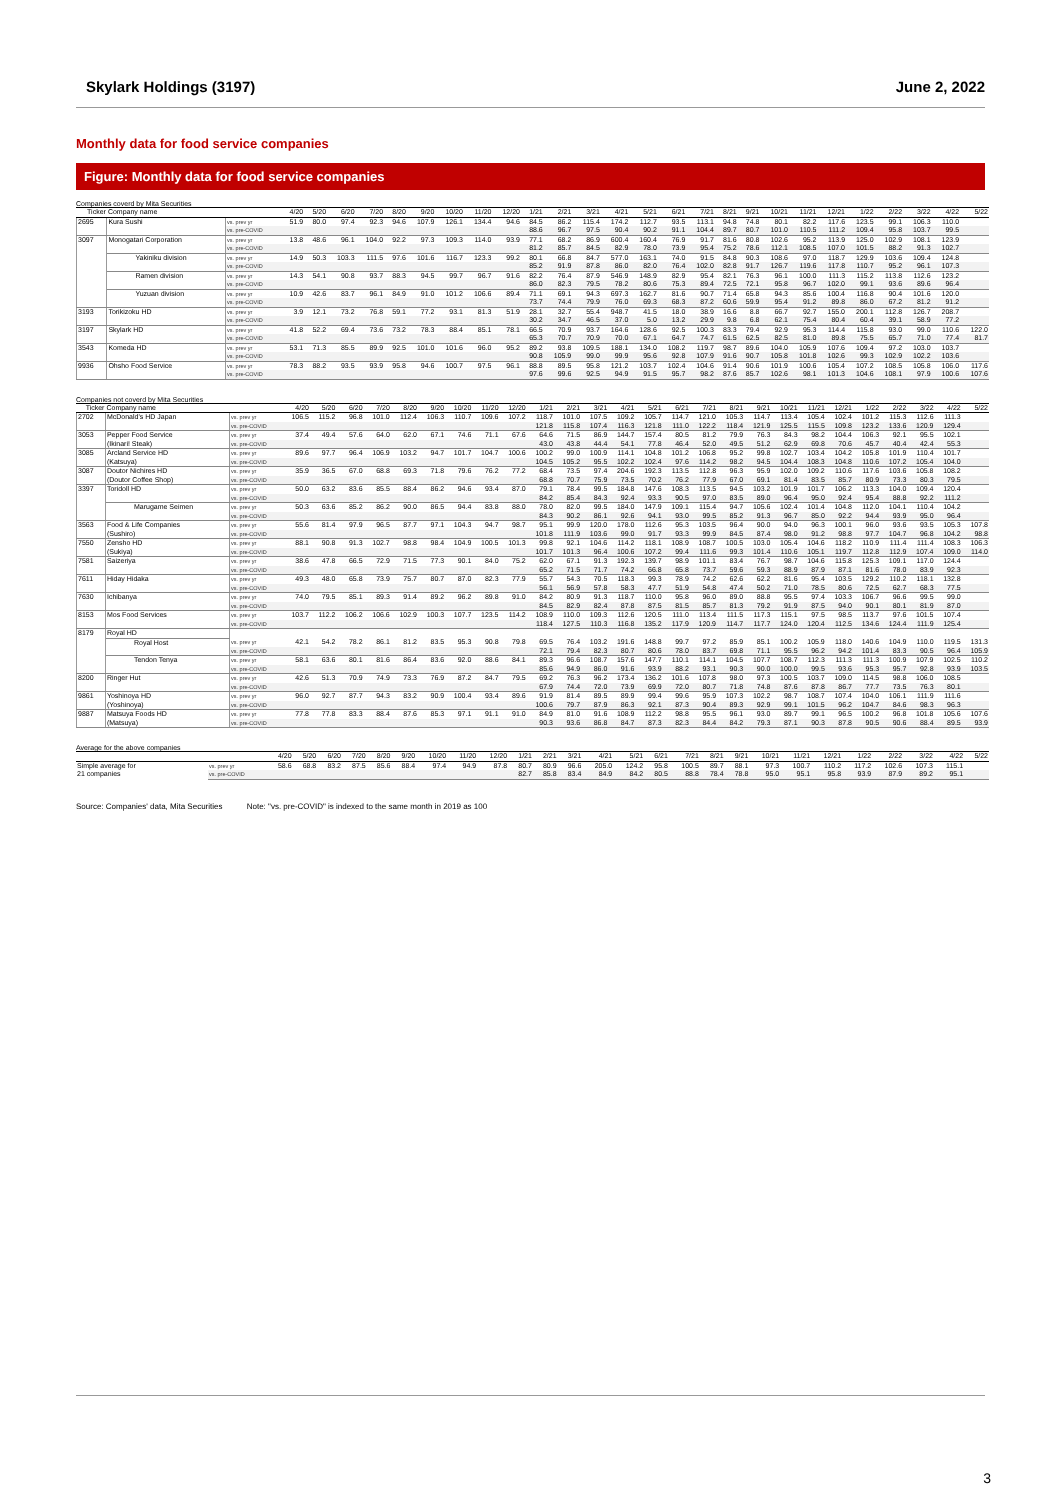Skylark Holdings (3197) June 2, 2022
Monthly data for food service companies
Figure: Monthly data for food service companies
Companies coverd by Mita Securities
| Ticker | Company name | | 4/20 | 5/20 | 6/20 | 7/20 | 8/20 | 9/20 | 10/20 | 11/20 | 12/20 | 1/21 | 2/21 | 3/21 | 4/21 | 5/21 | 6/21 | 7/21 | 8/21 | 9/21 | 10/21 | 11/21 | 12/21 | 1/22 | 2/22 | 3/22 | 4/22 | 5/22 |
| --- | --- | --- | --- | --- | --- | --- | --- | --- | --- | --- | --- | --- | --- | --- | --- | --- | --- | --- | --- | --- | --- | --- | --- | --- | --- | --- | --- | --- |
| 2695 | Kura Sushi | vs. prev yr | 51.9 | 80.0 | 97.4 | 92.3 | 94.6 | 107.9 | 126.1 | 134.4 | 94.6 | 84.5 | 86.2 | 115.4 | 174.2 | 112.7 | 93.5 | 113.1 | 94.8 | 74.8 | 80.1 | 82.2 | 117.6 | 123.5 | 99.1 | 106.3 | 110.0 | |
| | | vs. pre-COVID | | | | | | | | | | 88.6 | 96.7 | 97.5 | 90.4 | 90.2 | 91.1 | 104.4 | 89.7 | 80.7 | 101.0 | 110.5 | 111.2 | 109.4 | 95.8 | 103.7 | 99.5 | |
| 3097 | Monogatari Corporation | vs. prev yr | 13.8 | 48.6 | 96.1 | 104.0 | 92.2 | 97.3 | 109.3 | 114.0 | 93.9 | 77.1 | 68.2 | 86.9 | 600.4 | 160.4 | 76.9 | 91.7 | 81.6 | 80.8 | 102.6 | 95.2 | 113.9 | 125.0 | 102.9 | 108.1 | 123.9 | |
| | | vs. pre-COVID | | | | | | | | | | 81.2 | 85.7 | 84.5 | 82.9 | 78.0 | 73.9 | 95.4 | 75.2 | 78.6 | 112.1 | 108.5 | 107.0 | 101.5 | 88.2 | 91.3 | 102.7 | |
| | Yakiniku division | vs. prev yr | 14.9 | 50.3 | 103.3 | 111.5 | 97.6 | 101.6 | 116.7 | 123.3 | 99.2 | 80.1 | 66.8 | 84.7 | 577.0 | 163.1 | 74.0 | 91.5 | 84.8 | 90.3 | 108.6 | 97.0 | 118.7 | 129.9 | 103.6 | 109.4 | 124.8 | |
| | | vs. pre-COVID | | | | | | | | | | 85.2 | 91.9 | 87.8 | 86.0 | 82.0 | 76.4 | 102.0 | 82.8 | 91.7 | 126.7 | 119.6 | 117.8 | 110.7 | 95.2 | 96.1 | 107.3 | |
| | Ramen division | vs. prev yr | 14.3 | 54.1 | 90.8 | 93.7 | 88.3 | 94.5 | 99.7 | 96.7 | 91.6 | 82.2 | 76.4 | 87.9 | 546.9 | 148.9 | 82.9 | 95.4 | 82.1 | 76.3 | 96.1 | 100.0 | 111.3 | 115.2 | 113.8 | 112.6 | 123.2 | |
| | | vs. pre-COVID | | | | | | | | | | 86.0 | 82.3 | 79.5 | 78.2 | 80.6 | 75.3 | 89.4 | 72.5 | 72.1 | 95.8 | 96.7 | 102.0 | 99.1 | 93.6 | 89.6 | 96.4 | |
| | Yuzuan division | vs. prev yr | 10.9 | 42.6 | 83.7 | 96.1 | 84.9 | 91.0 | 101.2 | 106.6 | 89.4 | 71.1 | 69.1 | 94.3 | 697.3 | 162.7 | 81.6 | 90.7 | 71.4 | 65.8 | 94.3 | 85.6 | 100.4 | 116.8 | 90.4 | 101.6 | 120.0 | |
| | | vs. pre-COVID | | | | | | | | | | 73.7 | 74.4 | 79.9 | 76.0 | 69.3 | 68.3 | 87.2 | 60.6 | 59.9 | 95.4 | 91.2 | 89.8 | 86.0 | 67.2 | 81.2 | 91.2 | |
| 3193 | Torikizoku HD | vs. prev yr | 3.9 | 12.1 | 73.2 | 76.8 | 59.1 | 77.2 | 93.1 | 81.3 | 51.9 | 28.1 | 32.7 | 55.4 | 948.7 | 41.5 | 18.0 | 38.9 | 16.6 | 8.8 | 66.7 | 92.7 | 155.0 | 200.1 | 112.8 | 126.7 | 208.7 | |
| | | vs. pre-COVID | | | | | | | | | | 30.2 | 34.7 | 46.5 | 37.0 | 5.0 | 13.2 | 29.9 | 9.8 | 6.8 | 62.1 | 75.4 | 80.4 | 60.4 | 39.1 | 58.9 | 77.2 | |
| 3197 | Skylark HD | vs. prev yr | 41.8 | 52.2 | 69.4 | 73.6 | 73.2 | 78.3 | 88.4 | 85.1 | 78.1 | 66.5 | 70.9 | 93.7 | 164.6 | 128.6 | 92.5 | 100.3 | 83.3 | 79.4 | 92.9 | 95.3 | 114.4 | 115.8 | 93.0 | 99.0 | 110.6 | 122.0 |
| | | vs. pre-COVID | | | | | | | | | | 65.3 | 70.7 | 70.9 | 70.0 | 67.1 | 64.7 | 74.7 | 61.5 | 62.5 | 82.5 | 81.0 | 89.8 | 75.5 | 65.7 | 71.0 | 77.4 | 81.7 |
| 3543 | Komeda HD | vs. prev yr | 53.1 | 71.3 | 85.5 | 89.9 | 92.5 | 101.0 | 101.6 | 96.0 | 95.2 | 89.2 | 93.8 | 109.5 | 188.1 | 134.0 | 108.2 | 119.7 | 98.7 | 89.6 | 104.0 | 105.9 | 107.6 | 109.4 | 97.2 | 103.0 | 103.7 | |
| | | vs. pre-COVID | | | | | | | | | | 90.8 | 105.9 | 99.0 | 99.9 | 95.6 | 92.8 | 107.9 | 91.6 | 90.7 | 105.8 | 101.8 | 102.6 | 99.3 | 102.9 | 102.2 | 103.6 | |
| 9936 | Ohsho Food Service | vs. prev yr | 78.3 | 88.2 | 93.5 | 93.9 | 95.8 | 94.6 | 100.7 | 97.5 | 96.1 | 88.8 | 89.5 | 95.8 | 121.2 | 103.7 | 102.4 | 104.6 | 91.4 | 90.6 | 101.9 | 100.6 | 105.4 | 107.2 | 108.5 | 105.8 | 106.0 | 117.6 |
| | | vs. pre-COVID | | | | | | | | | | 97.6 | 99.6 | 92.5 | 94.9 | 91.5 | 95.7 | 98.2 | 87.6 | 85.7 | 102.6 | 98.1 | 101.3 | 104.6 | 108.1 | 97.9 | 100.6 | 107.6 |
Companies not coverd by Mita Securities
| Ticker | Company name | | 4/20 | 5/20 | 6/20 | 7/20 | 8/20 | 9/20 | 10/20 | 11/20 | 12/20 | 1/21 | 2/21 | 3/21 | 4/21 | 5/21 | 6/21 | 7/21 | 8/21 | 9/21 | 10/21 | 11/21 | 12/21 | 1/22 | 2/22 | 3/22 | 4/22 | 5/22 |
| --- | --- | --- | --- | --- | --- | --- | --- | --- | --- | --- | --- | --- | --- | --- | --- | --- | --- | --- | --- | --- | --- | --- | --- | --- | --- | --- | --- | --- |
| 2702 | McDonald's HD Japan | vs. prev yr | 106.5 | 115.2 | 96.8 | 101.0 | 112.4 | 106.3 | 110.7 | 109.6 | 107.2 | 118.7 | 101.0 | 107.5 | 109.2 | 105.7 | 114.7 | 121.0 | 105.3 | 114.7 | 113.4 | 105.4 | 102.4 | 101.2 | 115.3 | 112.6 | 111.3 | |
| | | vs. pre-COVID | | | | | | | | | | 121.8 | 115.8 | 107.4 | 116.3 | 121.8 | 111.0 | 122.2 | 118.4 | 121.9 | 125.5 | 115.5 | 109.8 | 123.2 | 133.6 | 120.9 | 129.4 | |
| 3053 | Pepper Food Service (Ikinari! Steak) | vs. prev yr | 37.4 | 49.4 | 57.6 | 64.0 | 62.0 | 67.1 | 74.6 | 71.1 | 67.6 | 64.6 | 71.5 | 86.9 | 144.7 | 157.4 | 80.5 | 81.2 | 79.9 | 76.3 | 84.3 | 98.2 | 104.4 | 106.3 | 92.1 | 95.5 | 102.1 | |
| | | vs. pre-COVID | | | | | | | | | | 43.0 | 43.8 | 44.4 | 54.1 | 77.8 | 46.4 | 52.0 | 49.5 | 51.2 | 62.9 | 69.8 | 70.6 | 45.7 | 40.4 | 42.4 | 55.3 | |
| 3085 | Arcland Service HD (Katsuya) | vs. prev yr | 89.6 | 97.7 | 96.4 | 106.9 | 103.2 | 94.7 | 101.7 | 104.7 | 100.6 | 100.2 | 99.0 | 100.9 | 114.1 | 104.8 | 101.2 | 106.8 | 95.2 | 99.8 | 102.7 | 103.4 | 104.2 | 105.8 | 101.9 | 110.4 | 101.7 | |
| | | vs. pre-COVID | | | | | | | | | | 104.5 | 105.2 | 95.5 | 102.2 | 102.4 | 97.6 | 114.2 | 98.2 | 94.5 | 104.4 | 108.3 | 104.8 | 110.6 | 107.2 | 105.4 | 104.0 | |
| 3087 | Doutor Nichires HD (Doutor Coffee Shop) | vs. prev yr | 35.9 | 36.5 | 67.0 | 68.8 | 69.3 | 71.8 | 79.6 | 76.2 | 77.2 | 68.4 | 73.5 | 97.4 | 204.6 | 192.3 | 113.5 | 112.8 | 96.3 | 95.9 | 102.0 | 109.2 | 110.6 | 117.6 | 103.6 | 105.8 | 108.2 | |
| | | vs. pre-COVID | | | | | | | | | | 68.8 | 70.7 | 75.9 | 73.5 | 70.2 | 76.2 | 77.9 | 67.0 | 69.1 | 81.4 | 83.5 | 85.7 | 80.9 | 73.3 | 80.3 | 79.5 | |
| 3397 | Toridoll HD | vs. prev yr | 50.0 | 63.2 | 83.6 | 85.5 | 88.4 | 86.2 | 94.6 | 93.4 | 87.0 | 79.1 | 78.4 | 99.5 | 184.8 | 147.6 | 108.3 | 113.5 | 94.5 | 103.2 | 101.9 | 101.7 | 106.2 | 113.3 | 104.0 | 109.4 | 120.4 | |
| | | vs. pre-COVID | | | | | | | | | | 84.2 | 85.4 | 84.3 | 92.4 | 93.3 | 90.5 | 97.0 | 83.5 | 89.0 | 96.4 | 95.0 | 92.4 | 95.4 | 88.8 | 92.2 | 111.2 | |
| | Marugame Seimen | vs. prev yr | 50.3 | 63.6 | 85.2 | 86.2 | 90.0 | 86.5 | 94.4 | 83.8 | 88.0 | 78.0 | 82.0 | 99.5 | 184.0 | 147.9 | 109.1 | 115.4 | 94.7 | 105.6 | 102.4 | 101.4 | 104.8 | 112.0 | 104.1 | 110.4 | 104.2 | |
| | | vs. pre-COVID | | | | | | | | | | 84.3 | 90.2 | 86.1 | 92.6 | 94.1 | 93.0 | 99.5 | 85.2 | 91.3 | 96.7 | 85.0 | 92.2 | 94.4 | 93.9 | 95.0 | 96.4 | |
| 3563 | Food & Life Companies (Sushiro) | vs. prev yr | 55.6 | 81.4 | 97.9 | 96.5 | 87.7 | 97.1 | 104.3 | 94.7 | 98.7 | 95.1 | 99.9 | 120.0 | 178.0 | 112.6 | 95.3 | 103.5 | 96.4 | 90.0 | 94.0 | 96.3 | 100.1 | 96.0 | 93.6 | 93.5 | 105.3 | 107.8 |
| | | vs. pre-COVID | | | | | | | | | | 101.8 | 111.9 | 103.6 | 99.0 | 91.7 | 93.3 | 99.9 | 84.5 | 87.4 | 98.0 | 91.2 | 98.8 | 97.7 | 104.7 | 96.8 | 104.2 | 98.8 |
| 7550 | Zensho HD (Sukiya) | vs. prev yr | 88.1 | 90.8 | 91.3 | 102.7 | 98.8 | 98.4 | 104.9 | 100.5 | 101.3 | 99.8 | 92.1 | 104.6 | 114.2 | 118.1 | 108.9 | 108.7 | 100.5 | 103.0 | 105.4 | 104.6 | 118.2 | 110.9 | 111.4 | 111.4 | 108.3 | 106.3 |
| | | vs. pre-COVID | | | | | | | | | | 101.7 | 101.3 | 96.4 | 100.6 | 107.2 | 99.4 | 111.6 | 99.3 | 101.4 | 110.6 | 105.1 | 119.7 | 112.8 | 112.9 | 107.4 | 109.0 | 114.0 |
| 7581 | Saizeriya | vs. prev yr | 38.6 | 47.8 | 66.5 | 72.9 | 71.5 | 77.3 | 90.1 | 84.0 | 75.2 | 62.0 | 67.1 | 91.3 | 192.3 | 139.7 | 98.9 | 101.1 | 83.4 | 76.7 | 98.7 | 104.6 | 115.8 | 125.3 | 109.1 | 117.0 | 124.4 | |
| | | vs. pre-COVID | | | | | | | | | | 65.2 | 71.5 | 71.7 | 74.2 | 66.8 | 65.8 | 73.7 | 59.6 | 59.3 | 88.9 | 87.9 | 87.1 | 81.6 | 78.0 | 83.9 | 92.3 | |
| 7611 | Hiday Hidaka | vs. prev yr | 49.3 | 48.0 | 65.8 | 73.9 | 75.7 | 80.7 | 87.0 | 82.3 | 77.9 | 55.7 | 54.3 | 70.5 | 118.3 | 99.3 | 78.9 | 74.2 | 62.6 | 62.2 | 81.6 | 95.4 | 103.5 | 129.2 | 110.2 | 118.1 | 132.8 | |
| | | vs. pre-COVID | | | | | | | | | | 56.1 | 56.9 | 57.8 | 58.3 | 47.7 | 51.9 | 54.8 | 47.4 | 50.2 | 71.0 | 78.5 | 80.6 | 72.5 | 62.7 | 68.3 | 77.5 | |
| 7630 | Ichibanya | vs. prev yr | 74.0 | 79.5 | 85.1 | 89.3 | 91.4 | 89.2 | 96.2 | 89.8 | 91.0 | 84.2 | 80.9 | 91.3 | 118.7 | 110.0 | 95.8 | 96.0 | 89.0 | 88.8 | 95.5 | 97.4 | 103.3 | 106.7 | 96.6 | 99.5 | 99.0 | |
| | | vs. pre-COVID | | | | | | | | | | 84.5 | 82.9 | 82.4 | 87.8 | 87.5 | 81.5 | 85.7 | 81.3 | 79.2 | 91.9 | 87.5 | 94.0 | 90.1 | 80.1 | 81.9 | 87.0 | |
| 8153 | Mos Food Services | vs. prev yr | 103.7 | 112.2 | 106.2 | 106.6 | 102.9 | 100.3 | 107.7 | 123.5 | 114.2 | 108.9 | 110.0 | 109.3 | 112.6 | 120.5 | 111.0 | 113.4 | 111.5 | 117.3 | 115.1 | 97.5 | 98.5 | 113.7 | 97.6 | 101.5 | 107.4 | |
| | | vs. pre-COVID | | | | | | | | | | 118.4 | 127.5 | 110.3 | 116.8 | 135.2 | 117.9 | 120.9 | 114.7 | 117.7 | 124.0 | 120.4 | 112.5 | 134.6 | 124.4 | 111.9 | 125.4 | |
| 8179 | Royal HD | | | | | | | | | | | | | | | | | | | | | | | | | | | |
| | Royal Host | vs. prev yr | 42.1 | 54.2 | 78.2 | 86.1 | 81.2 | 83.5 | 95.3 | 90.8 | 79.8 | 69.5 | 76.4 | 103.2 | 191.6 | 148.8 | 99.7 | 97.2 | 85.9 | 85.1 | 100.2 | 105.9 | 118.0 | 140.6 | 104.9 | 110.0 | 119.5 | 131.3 |
| | | vs. pre-COVID | | | | | | | | | | 72.1 | 79.4 | 82.3 | 80.7 | 80.6 | 78.0 | 83.7 | 69.8 | 71.1 | 95.5 | 96.2 | 94.2 | 101.4 | 83.3 | 90.5 | 96.4 | 105.9 |
| | Tendon Tenya | vs. prev yr | 58.1 | 63.6 | 80.1 | 81.6 | 86.4 | 83.6 | 92.0 | 88.6 | 84.1 | 89.3 | 96.6 | 108.7 | 157.6 | 147.7 | 110.1 | 114.1 | 104.5 | 107.7 | 108.7 | 112.3 | 111.3 | 111.3 | 100.9 | 107.9 | 102.5 | 110.2 |
| | | vs. pre-COVID | | | | | | | | | | 85.6 | 94.9 | 86.0 | 91.6 | 93.9 | 88.2 | 93.1 | 90.3 | 90.0 | 100.0 | 99.5 | 93.6 | 95.3 | 95.7 | 92.8 | 93.9 | 103.5 |
| 8200 | Ringer Hut | vs. prev yr | 42.6 | 51.3 | 70.9 | 74.9 | 73.3 | 76.9 | 87.2 | 84.7 | 79.5 | 69.2 | 76.3 | 96.2 | 173.4 | 136.2 | 101.6 | 107.8 | 98.0 | 97.3 | 100.5 | 103.7 | 109.0 | 114.5 | 98.8 | 106.0 | 108.5 | |
| | | vs. pre-COVID | | | | | | | | | | 67.9 | 74.4 | 72.0 | 73.9 | 69.9 | 72.0 | 80.7 | 71.8 | 74.8 | 87.6 | 87.8 | 86.7 | 77.7 | 73.5 | 76.3 | 80.1 | |
| 9861 | Yoshinoya HD (Yoshinoya) | vs. prev yr | 96.0 | 92.7 | 87.7 | 94.3 | 83.2 | 90.9 | 100.4 | 93.4 | 89.6 | 91.9 | 81.4 | 89.5 | 89.9 | 99.4 | 99.6 | 95.9 | 107.3 | 102.2 | 98.7 | 108.7 | 107.4 | 104.0 | 106.1 | 111.9 | 111.6 | |
| | | vs. pre-COVID | | | | | | | | | | 100.6 | 79.7 | 87.9 | 86.3 | 92.1 | 87.3 | 90.4 | 89.3 | 92.9 | 99.1 | 101.5 | 96.2 | 104.7 | 84.6 | 98.3 | 96.3 | |
| 9887 | Matsuya Foods HD (Matsuya) | vs. prev yr | 77.8 | 77.8 | 83.3 | 88.4 | 87.6 | 85.3 | 97.1 | 91.1 | 91.0 | 84.9 | 81.0 | 91.6 | 108.9 | 112.2 | 98.8 | 95.5 | 96.1 | 93.0 | 89.7 | 99.1 | 96.5 | 100.2 | 96.8 | 101.8 | 105.6 | 107.6 |
| | | vs. pre-COVID | | | | | | | | | | 90.3 | 93.6 | 86.8 | 84.7 | 87.3 | 82.3 | 84.4 | 84.2 | 79.3 | 87.1 | 90.3 | 87.8 | 90.5 | 90.6 | 88.4 | 89.5 | 93.9 |
Average for the above companies
| | | 4/20 | 5/20 | 6/20 | 7/20 | 8/20 | 9/20 | 10/20 | 11/20 | 12/20 | 1/21 | 2/21 | 3/21 | 4/21 | 5/21 | 6/21 | 7/21 | 8/21 | 9/21 | 10/21 | 11/21 | 12/21 | 1/22 | 2/22 | 3/22 | 4/22 | 5/22 |
| --- | --- | --- | --- | --- | --- | --- | --- | --- | --- | --- | --- | --- | --- | --- | --- | --- | --- | --- | --- | --- | --- | --- | --- | --- | --- | --- | --- |
| Simple average for | vs. prev yr | 58.6 | 68.8 | 83.2 | 87.5 | 85.6 | 88.4 | 97.4 | 94.9 | 87.8 | 80.7 | 80.9 | 96.6 | 205.0 | 124.2 | 95.8 | 100.5 | 89.7 | 88.1 | 97.3 | 100.7 | 110.2 | 117.2 | 102.6 | 107.3 | 115.1 | |
| 21 companies | vs. pre-COVID | | | | | | | | | | 82.7 | 85.8 | 83.4 | 84.9 | 84.2 | 80.5 | 88.8 | 78.4 | 78.8 | 95.0 | 95.1 | 95.8 | 93.9 | 87.9 | 89.2 | 95.1 | |
Source: Companies' data, Mita Securities Note: "vs. pre-COVID" is indexed to the same month in 2019 as 100
3